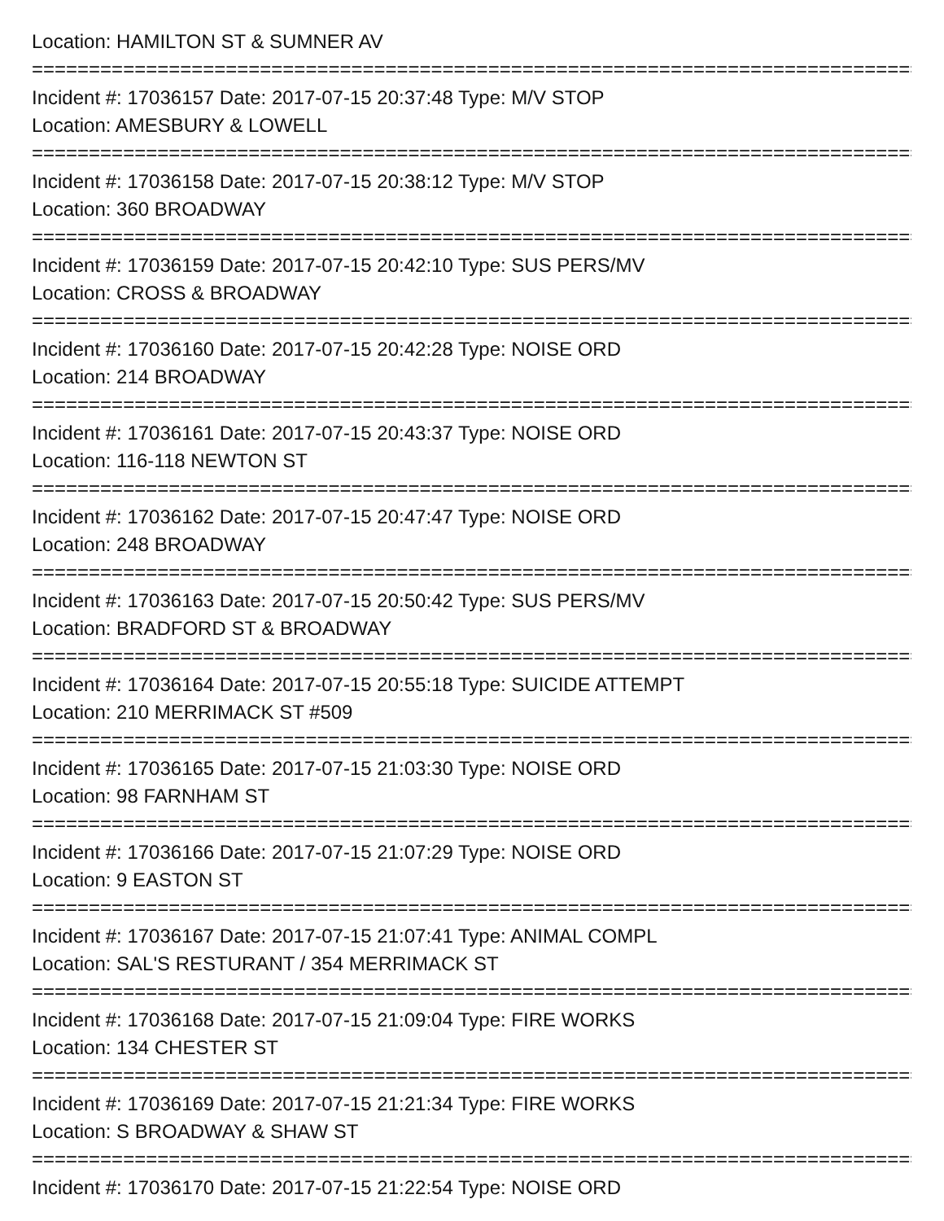Location: HAMILTON ST & SUMNER AV
================================================================================
Incident #: 17036157 Date: 2017-07-15 20:37:48 Type: M/V STOP
Location: AMESBURY & LOWELL
================================================================================
Incident #: 17036158 Date: 2017-07-15 20:38:12 Type: M/V STOP
Location: 360 BROADWAY
================================================================================
Incident #: 17036159 Date: 2017-07-15 20:42:10 Type: SUS PERS/MV
Location: CROSS & BROADWAY
================================================================================
Incident #: 17036160 Date: 2017-07-15 20:42:28 Type: NOISE ORD
Location: 214 BROADWAY
================================================================================
Incident #: 17036161 Date: 2017-07-15 20:43:37 Type: NOISE ORD
Location: 116-118 NEWTON ST
================================================================================
Incident #: 17036162 Date: 2017-07-15 20:47:47 Type: NOISE ORD
Location: 248 BROADWAY
================================================================================
Incident #: 17036163 Date: 2017-07-15 20:50:42 Type: SUS PERS/MV
Location: BRADFORD ST & BROADWAY
================================================================================
Incident #: 17036164 Date: 2017-07-15 20:55:18 Type: SUICIDE ATTEMPT
Location: 210 MERRIMACK ST #509
================================================================================
Incident #: 17036165 Date: 2017-07-15 21:03:30 Type: NOISE ORD
Location: 98 FARNHAM ST
================================================================================
Incident #: 17036166 Date: 2017-07-15 21:07:29 Type: NOISE ORD
Location: 9 EASTON ST
================================================================================
Incident #: 17036167 Date: 2017-07-15 21:07:41 Type: ANIMAL COMPL
Location: SAL'S RESTURANT / 354 MERRIMACK ST
================================================================================
Incident #: 17036168 Date: 2017-07-15 21:09:04 Type: FIRE WORKS
Location: 134 CHESTER ST
================================================================================
Incident #: 17036169 Date: 2017-07-15 21:21:34 Type: FIRE WORKS
Location: S BROADWAY & SHAW ST
================================================================================
Incident #: 17036170 Date: 2017-07-15 21:22:54 Type: NOISE ORD